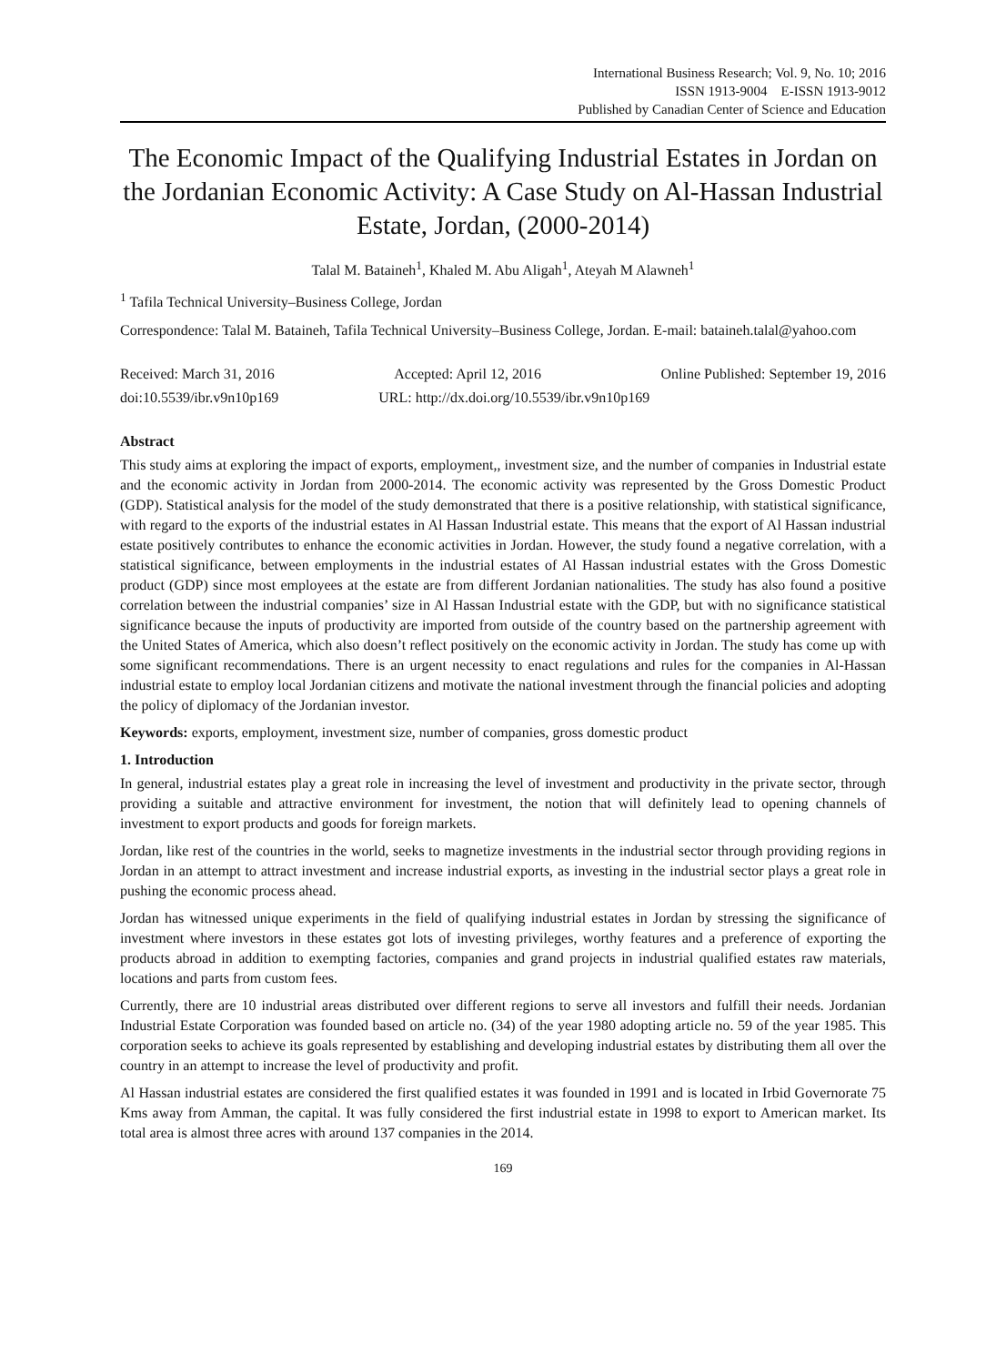International Business Research; Vol. 9, No. 10; 2016
ISSN 1913-9004 E-ISSN 1913-9012
Published by Canadian Center of Science and Education
The Economic Impact of the Qualifying Industrial Estates in Jordan on the Jordanian Economic Activity: A Case Study on Al-Hassan Industrial Estate, Jordan, (2000-2014)
Talal M. Bataineh<sup>1</sup>, Khaled M. Abu Aligah<sup>1</sup>, Ateyah M Alawneh<sup>1</sup>
<sup>1</sup> Tafila Technical University–Business College, Jordan
Correspondence: Talal M. Bataineh, Tafila Technical University–Business College, Jordan. E-mail: bataineh.talal@yahoo.com
Received: March 31, 2016 Accepted: April 12, 2016 Online Published: September 19, 2016
doi:10.5539/ibr.v9n10p169 URL: http://dx.doi.org/10.5539/ibr.v9n10p169
Abstract
This study aims at exploring the impact of exports, employment,, investment size, and the number of companies in Industrial estate and the economic activity in Jordan from 2000-2014. The economic activity was represented by the Gross Domestic Product (GDP). Statistical analysis for the model of the study demonstrated that there is a positive relationship, with statistical significance, with regard to the exports of the industrial estates in Al Hassan Industrial estate. This means that the export of Al Hassan industrial estate positively contributes to enhance the economic activities in Jordan. However, the study found a negative correlation, with a statistical significance, between employments in the industrial estates of Al Hassan industrial estates with the Gross Domestic product (GDP) since most employees at the estate are from different Jordanian nationalities. The study has also found a positive correlation between the industrial companies’ size in Al Hassan Industrial estate with the GDP, but with no significance statistical significance because the inputs of productivity are imported from outside of the country based on the partnership agreement with the United States of America, which also doesn’t reflect positively on the economic activity in Jordan. The study has come up with some significant recommendations. There is an urgent necessity to enact regulations and rules for the companies in Al-Hassan industrial estate to employ local Jordanian citizens and motivate the national investment through the financial policies and adopting the policy of diplomacy of the Jordanian investor.
Keywords: exports, employment, investment size, number of companies, gross domestic product
1. Introduction
In general, industrial estates play a great role in increasing the level of investment and productivity in the private sector, through providing a suitable and attractive environment for investment, the notion that will definitely lead to opening channels of investment to export products and goods for foreign markets.
Jordan, like rest of the countries in the world, seeks to magnetize investments in the industrial sector through providing regions in Jordan in an attempt to attract investment and increase industrial exports, as investing in the industrial sector plays a great role in pushing the economic process ahead.
Jordan has witnessed unique experiments in the field of qualifying industrial estates in Jordan by stressing the significance of investment where investors in these estates got lots of investing privileges, worthy features and a preference of exporting the products abroad in addition to exempting factories, companies and grand projects in industrial qualified estates raw materials, locations and parts from custom fees.
Currently, there are 10 industrial areas distributed over different regions to serve all investors and fulfill their needs. Jordanian Industrial Estate Corporation was founded based on article no. (34) of the year 1980 adopting article no. 59 of the year 1985. This corporation seeks to achieve its goals represented by establishing and developing industrial estates by distributing them all over the country in an attempt to increase the level of productivity and profit.
Al Hassan industrial estates are considered the first qualified estates it was founded in 1991 and is located in Irbid Governorate 75 Kms away from Amman, the capital. It was fully considered the first industrial estate in 1998 to export to American market. Its total area is almost three acres with around 137 companies in the 2014.
169